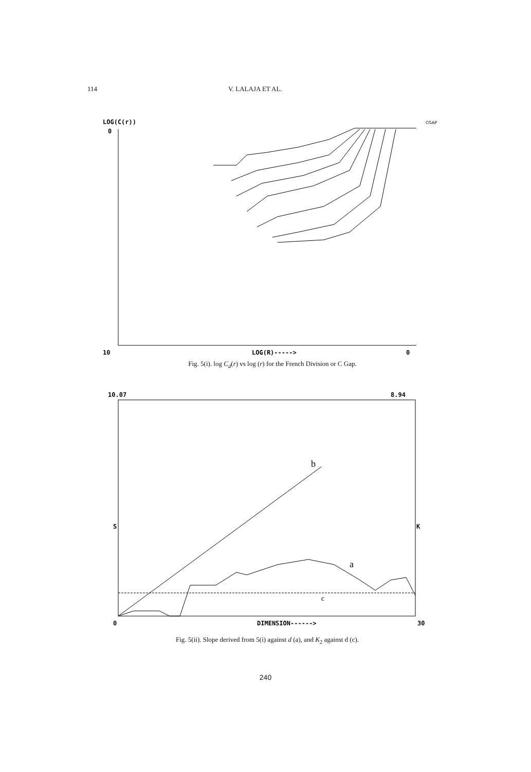114 V. LALAJA ET AL.
LOG(C(r))
0
CGAP
10
LOG(R)----->
0
Fig. 5(i). log C<sub>d</sub>(r) vs log (r) for the French Division or C Gap.
10.07
8.94
b
a
c
S
K
0
DIMENSION------>
30
Fig. 5(ii). Slope derived from 5(i) against d (a), and K<sub>2</sub> against d (c).
240